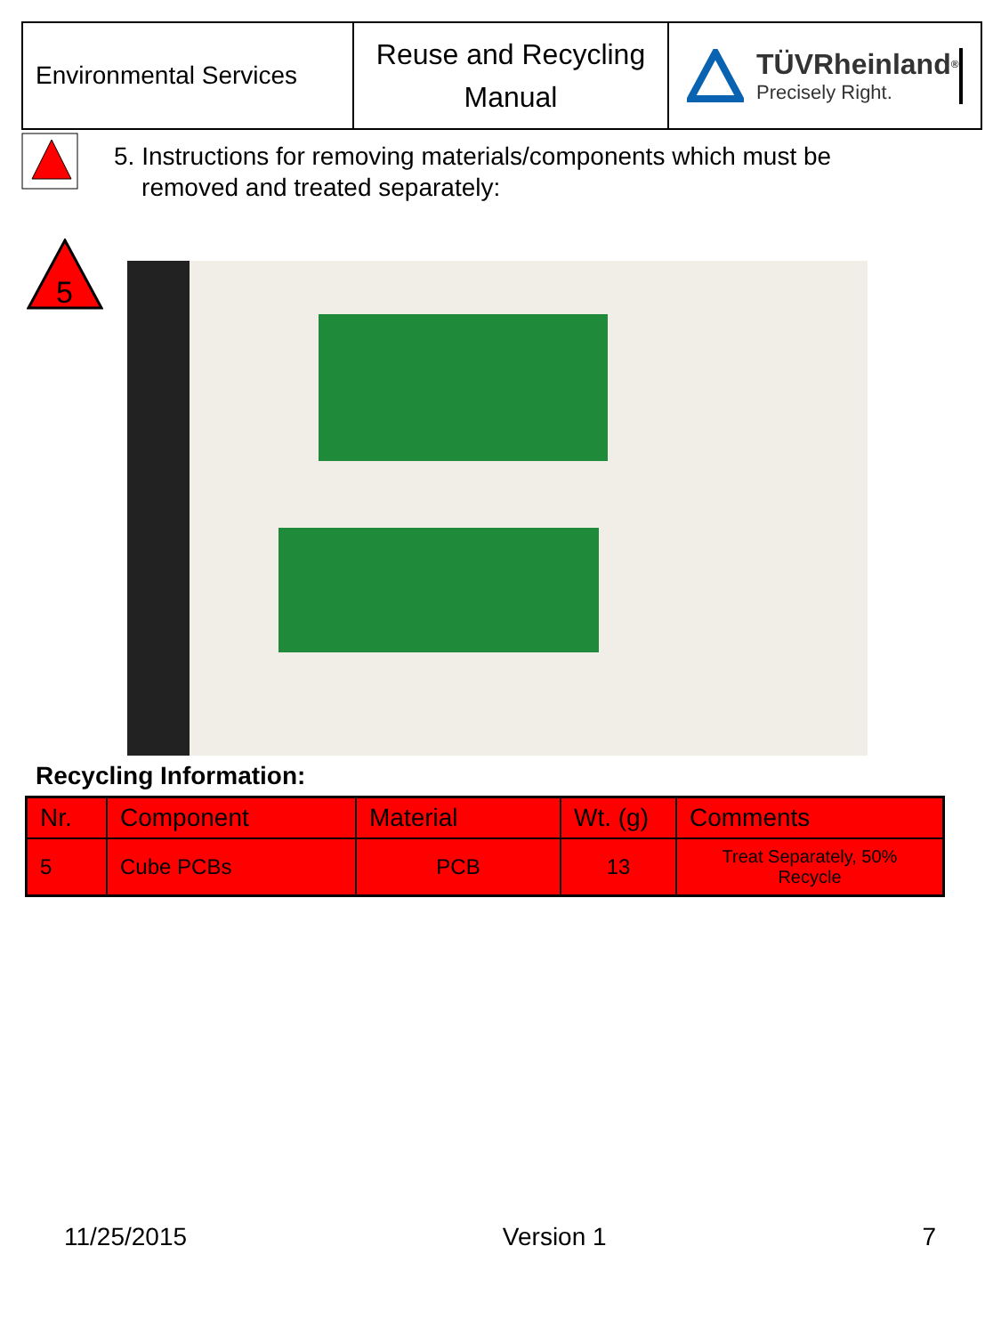Environmental Services
Reuse and Recycling
Manual
TÜVRheinland<sup>®</sup>
Precisely Right.
5. Instructions for removing materials/components which must be
removed and treated separately:
5
Recycling Information:
| Nr. | Component | Material | Wt. (g) | Comments |
| --- | --- | --- | --- | --- |
| 5 | Cube PCBs | PCB | 13 | Treat Separately, 50% Recycle |
11/25/2015 Version 1 7